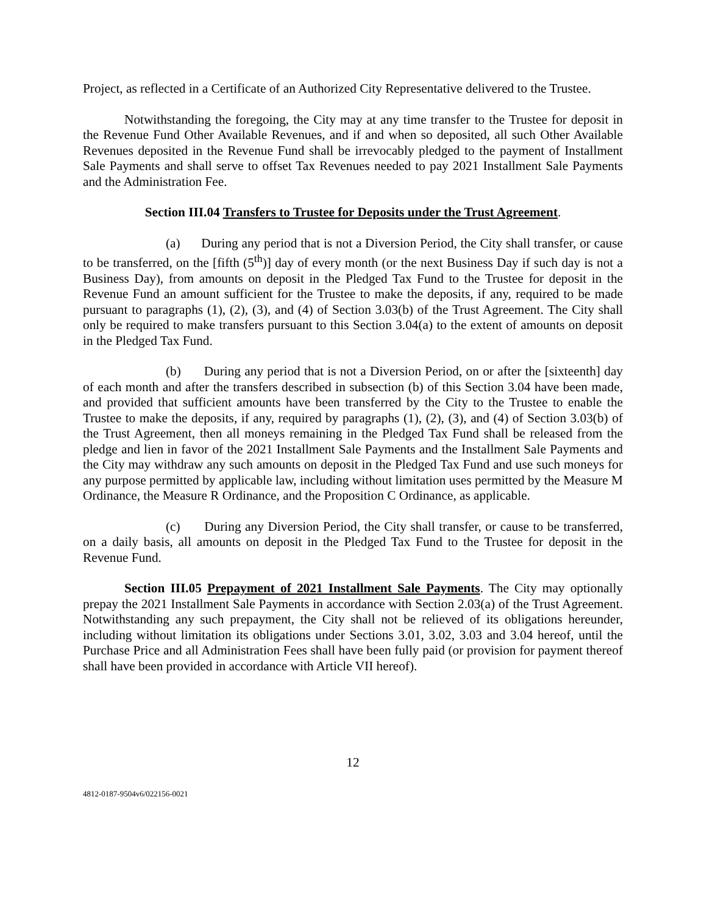Project, as reflected in a Certificate of an Authorized City Representative delivered to the Trustee.
Notwithstanding the foregoing, the City may at any time transfer to the Trustee for deposit in the Revenue Fund Other Available Revenues, and if and when so deposited, all such Other Available Revenues deposited in the Revenue Fund shall be irrevocably pledged to the payment of Installment Sale Payments and shall serve to offset Tax Revenues needed to pay 2021 Installment Sale Payments and the Administration Fee.
Section III.04 Transfers to Trustee for Deposits under the Trust Agreement.
(a) During any period that is not a Diversion Period, the City shall transfer, or cause to be transferred, on the [fifth (5<sup>th</sup>)] day of every month (or the next Business Day if such day is not a Business Day), from amounts on deposit in the Pledged Tax Fund to the Trustee for deposit in the Revenue Fund an amount sufficient for the Trustee to make the deposits, if any, required to be made pursuant to paragraphs (1), (2), (3), and (4) of Section 3.03(b) of the Trust Agreement. The City shall only be required to make transfers pursuant to this Section 3.04(a) to the extent of amounts on deposit in the Pledged Tax Fund.
(b) During any period that is not a Diversion Period, on or after the [sixteenth] day of each month and after the transfers described in subsection (b) of this Section 3.04 have been made, and provided that sufficient amounts have been transferred by the City to the Trustee to enable the Trustee to make the deposits, if any, required by paragraphs (1), (2), (3), and (4) of Section 3.03(b) of the Trust Agreement, then all moneys remaining in the Pledged Tax Fund shall be released from the pledge and lien in favor of the 2021 Installment Sale Payments and the Installment Sale Payments and the City may withdraw any such amounts on deposit in the Pledged Tax Fund and use such moneys for any purpose permitted by applicable law, including without limitation uses permitted by the Measure M Ordinance, the Measure R Ordinance, and the Proposition C Ordinance, as applicable.
(c) During any Diversion Period, the City shall transfer, or cause to be transferred, on a daily basis, all amounts on deposit in the Pledged Tax Fund to the Trustee for deposit in the Revenue Fund.
Section III.05 Prepayment of 2021 Installment Sale Payments. The City may optionally prepay the 2021 Installment Sale Payments in accordance with Section 2.03(a) of the Trust Agreement. Notwithstanding any such prepayment, the City shall not be relieved of its obligations hereunder, including without limitation its obligations under Sections 3.01, 3.02, 3.03 and 3.04 hereof, until the Purchase Price and all Administration Fees shall have been fully paid (or provision for payment thereof shall have been provided in accordance with Article VII hereof).
12
4812-0187-9504v6/022156-0021